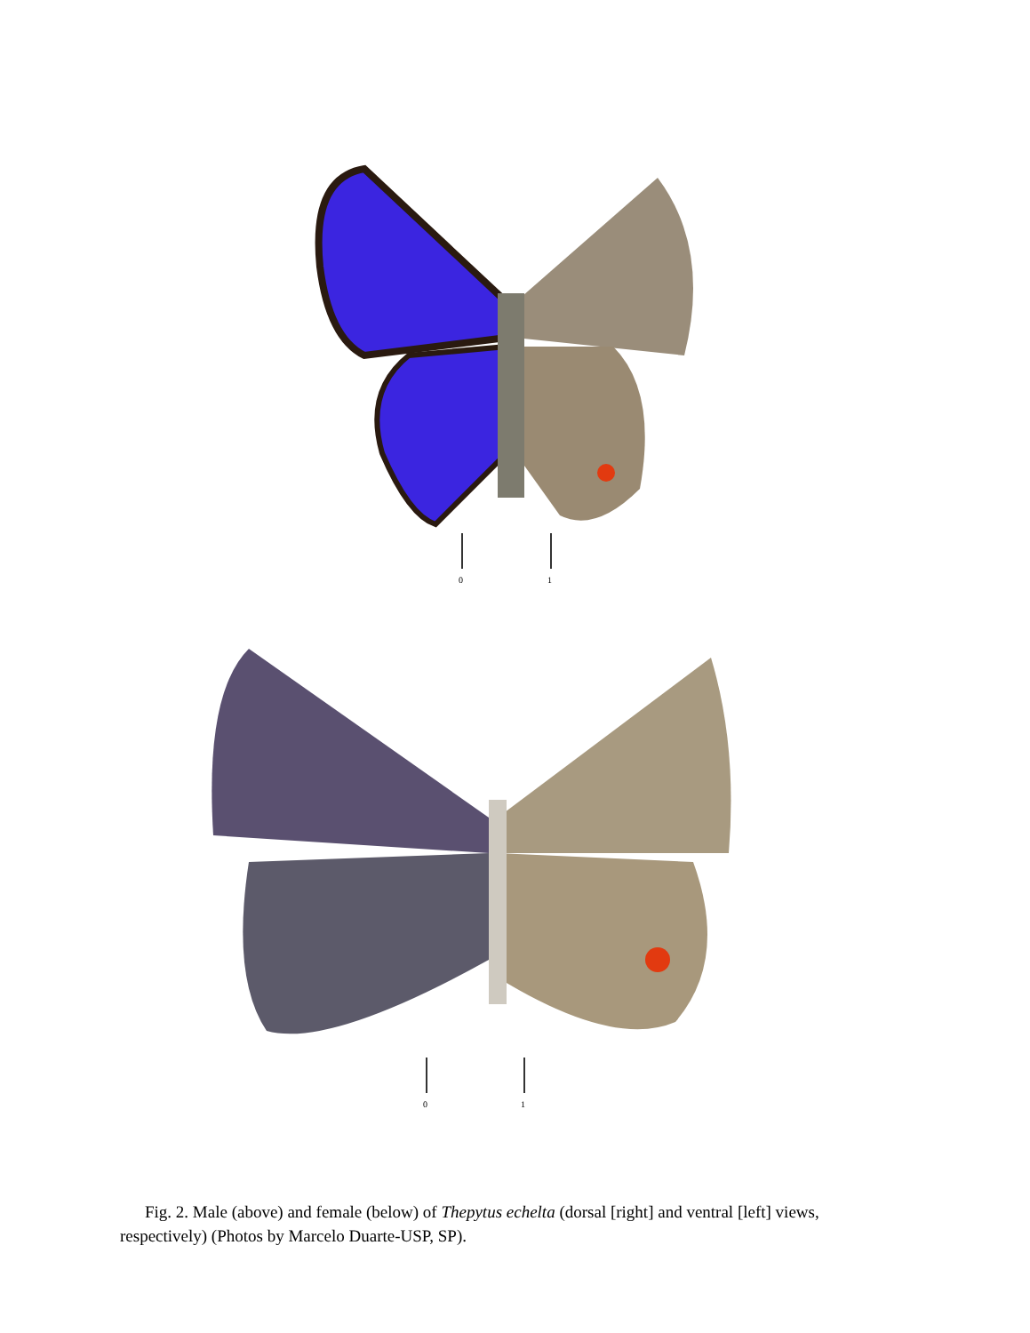0
1
0
1
Fig. 2. Male (above) and female (below) of Thepytus echelta (dorsal [right] and ventral [left] views, respectively) (Photos by Marcelo Duarte-USP, SP).